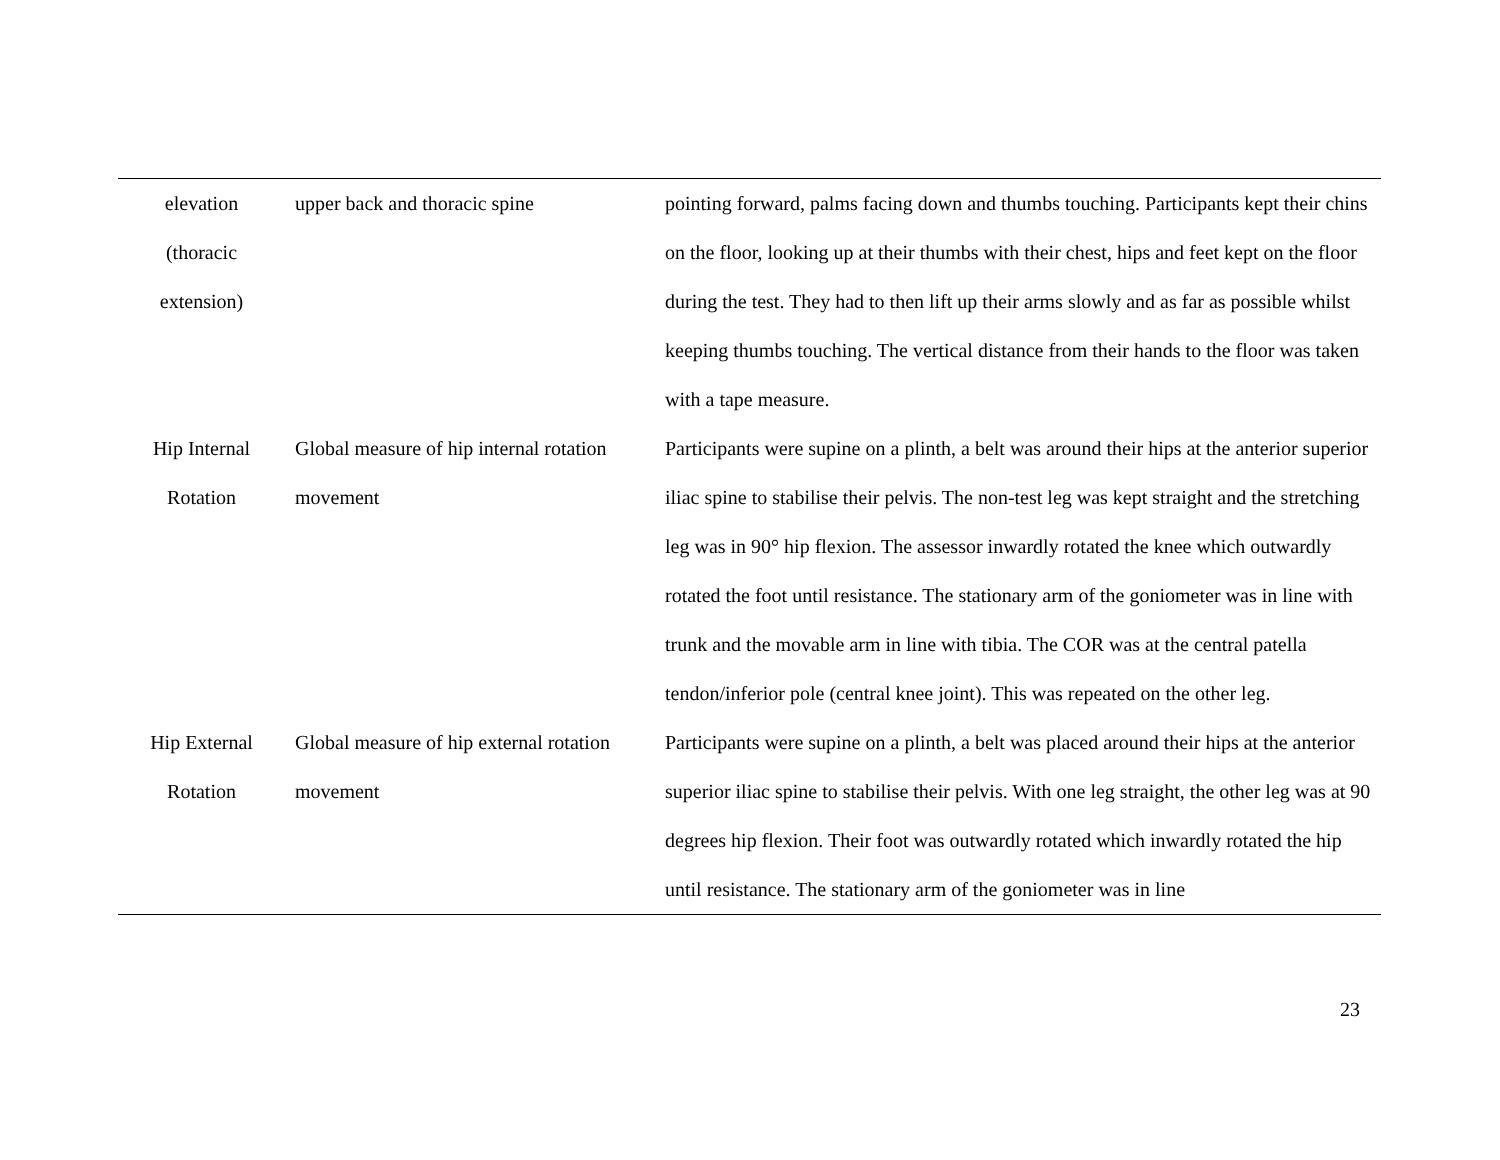| elevation (thoracic extension) | upper back and thoracic spine | pointing forward, palms facing down and thumbs touching. Participants kept their chins on the floor, looking up at their thumbs with their chest, hips and feet kept on the floor during the test. They had to then lift up their arms slowly and as far as possible whilst keeping thumbs touching. The vertical distance from their hands to the floor was taken with a tape measure. |
| Hip Internal Rotation | Global measure of hip internal rotation movement | Participants were supine on a plinth, a belt was around their hips at the anterior superior iliac spine to stabilise their pelvis. The non-test leg was kept straight and the stretching leg was in 90° hip flexion. The assessor inwardly rotated the knee which outwardly rotated the foot until resistance. The stationary arm of the goniometer was in line with trunk and the movable arm in line with tibia. The COR was at the central patella tendon/inferior pole (central knee joint). This was repeated on the other leg. |
| Hip External Rotation | Global measure of hip external rotation movement | Participants were supine on a plinth, a belt was placed around their hips at the anterior superior iliac spine to stabilise their pelvis. With one leg straight, the other leg was at 90 degrees hip flexion. Their foot was outwardly rotated which inwardly rotated the hip until resistance. The stationary arm of the goniometer was in line |
23